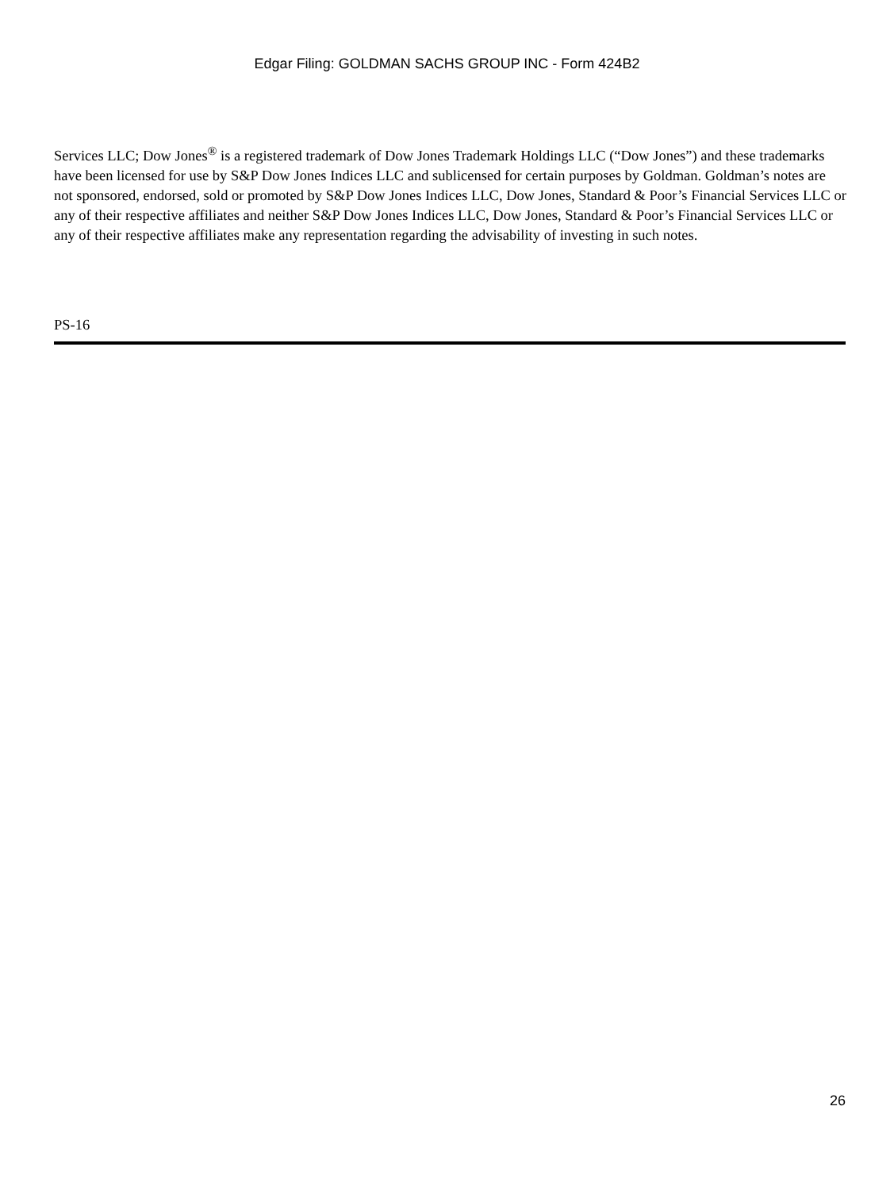Edgar Filing: GOLDMAN SACHS GROUP INC - Form 424B2
Services LLC; Dow Jones<sup>®</sup> is a registered trademark of Dow Jones Trademark Holdings LLC (“Dow Jones”) and these trademarks have been licensed for use by S&P Dow Jones Indices LLC and sublicensed for certain purposes by Goldman. Goldman’s notes are not sponsored, endorsed, sold or promoted by S&P Dow Jones Indices LLC, Dow Jones, Standard & Poor’s Financial Services LLC or any of their respective affiliates and neither S&P Dow Jones Indices LLC, Dow Jones, Standard & Poor’s Financial Services LLC or any of their respective affiliates make any representation regarding the advisability of investing in such notes.
PS-16
26